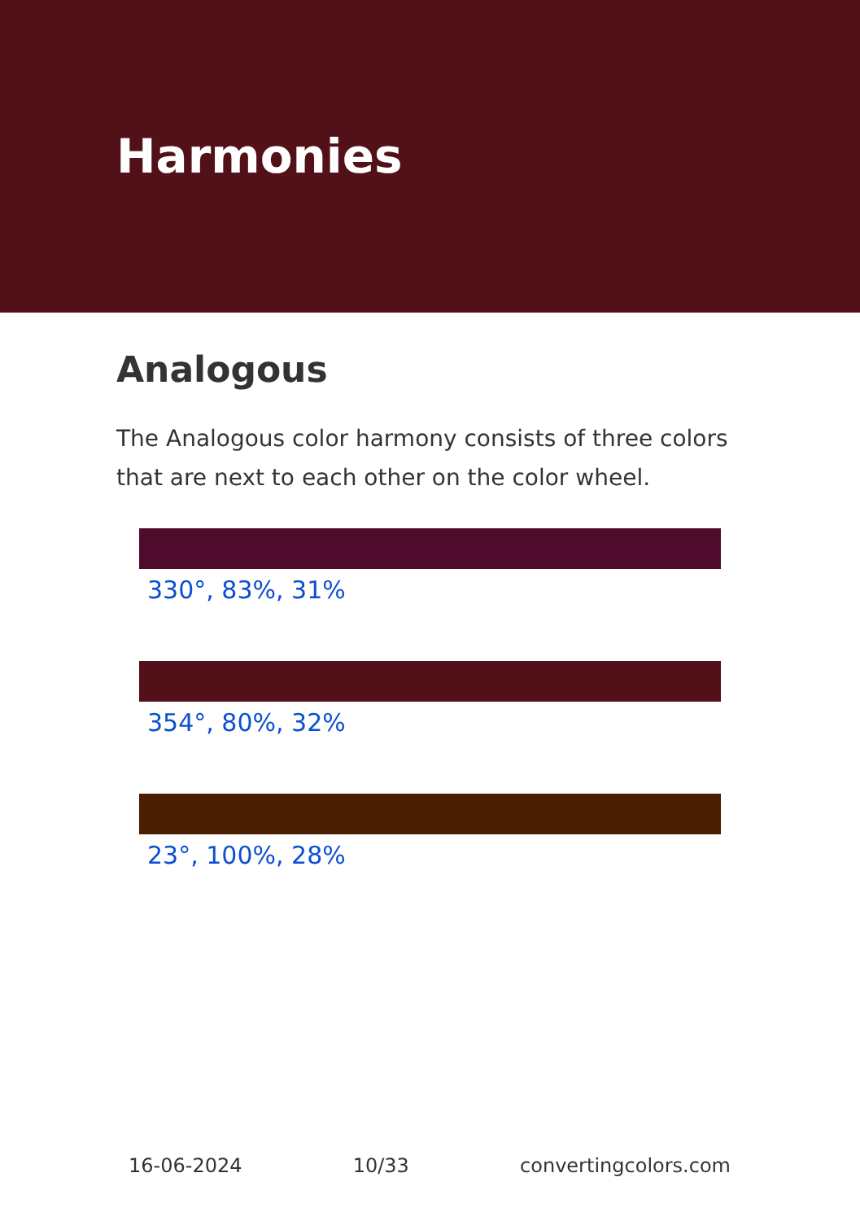Harmonies
Analogous
The Analogous color harmony consists of three colors that are next to each other on the color wheel.
330°, 83%, 31%
354°, 80%, 32%
23°, 100%, 28%
16-06-2024 10/33 convertingcolors.com